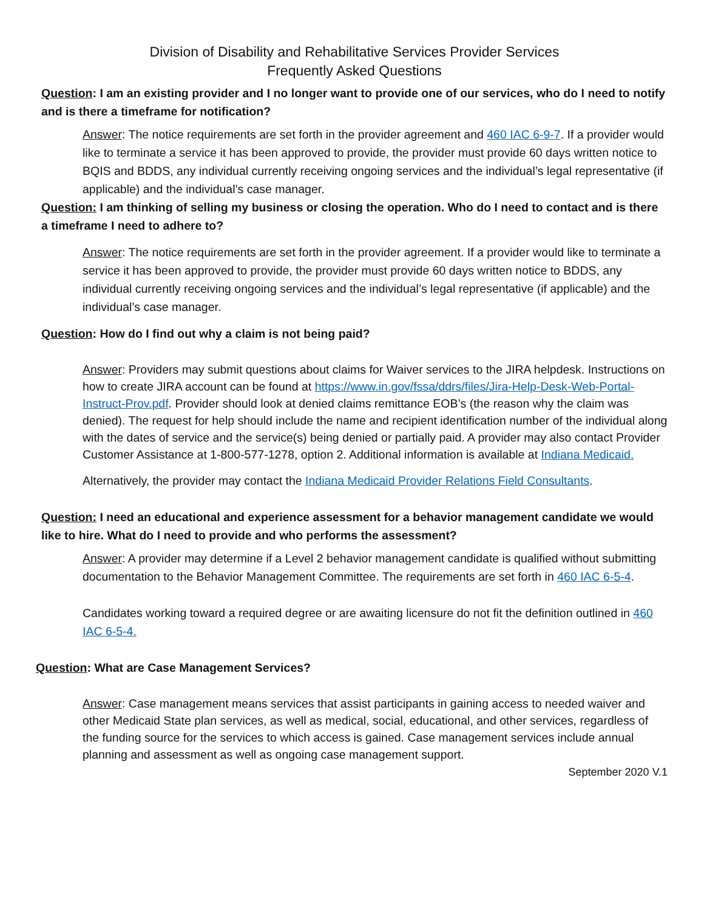Division of Disability and Rehabilitative Services Provider Services
Frequently Asked Questions
Question: I am an existing provider and I no longer want to provide one of our services, who do I need to notify and is there a timeframe for notification?
Answer: The notice requirements are set forth in the provider agreement and 460 IAC 6-9-7. If a provider would like to terminate a service it has been approved to provide, the provider must provide 60 days written notice to BQIS and BDDS, any individual currently receiving ongoing services and the individual’s legal representative (if applicable) and the individual’s case manager.
Question: I am thinking of selling my business or closing the operation. Who do I need to contact and is there a timeframe I need to adhere to?
Answer: The notice requirements are set forth in the provider agreement. If a provider would like to terminate a service it has been approved to provide, the provider must provide 60 days written notice to BDDS, any individual currently receiving ongoing services and the individual’s legal representative (if applicable) and the
individual’s case manager.
Question: How do I find out why a claim is not being paid?
Answer: Providers may submit questions about claims for Waiver services to the JIRA helpdesk. Instructions on how to create JIRA account can be found at https://www.in.gov/fssa/ddrs/files/Jira-Help-Desk-Web-Portal-Instruct-Prov.pdf. Provider should look at denied claims remittance EOB’s (the reason why the claim was denied). The request for help should include the name and recipient identification number of the individual along with the dates of service and the service(s) being denied or partially paid. A provider may also contact Provider Customer Assistance at 1-800-577-1278, option 2. Additional information is available at Indiana Medicaid.
Alternatively, the provider may contact the Indiana Medicaid Provider Relations Field Consultants.
Question: I need an educational and experience assessment for a behavior management candidate we would like to hire. What do I need to provide and who performs the assessment?
Answer: A provider may determine if a Level 2 behavior management candidate is qualified without submitting documentation to the Behavior Management Committee. The requirements are set forth in 460 IAC 6-5-4.
Candidates working toward a required degree or are awaiting licensure do not fit the definition outlined in 460 IAC 6-5-4.
Question: What are Case Management Services?
Answer: Case management means services that assist participants in gaining access to needed waiver and other Medicaid State plan services, as well as medical, social, educational, and other services, regardless of the funding source for the services to which access is gained. Case management services include annual planning and assessment as well as ongoing case management support.
September 2020 V.1